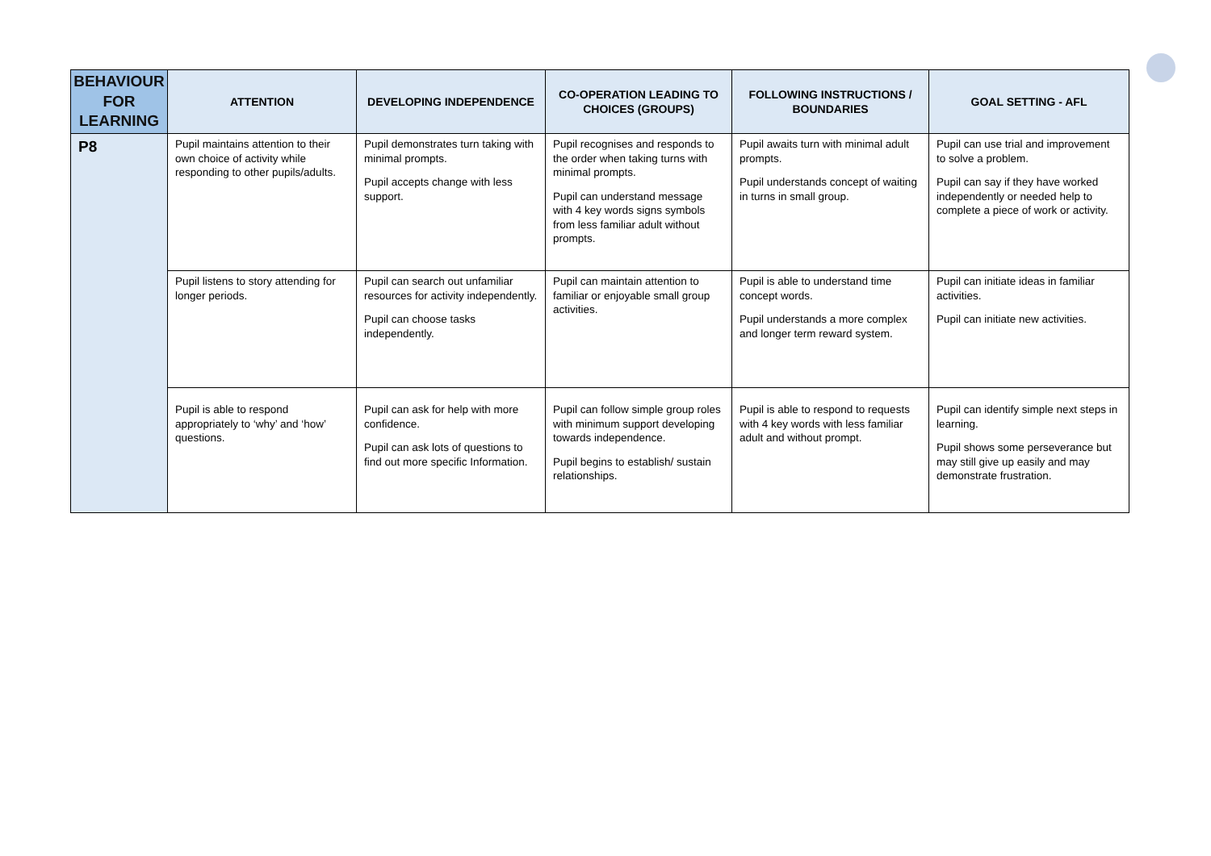| BEHAVIOUR FOR LEARNING | ATTENTION | DEVELOPING INDEPENDENCE | CO-OPERATION LEADING TO CHOICES (GROUPS) | FOLLOWING INSTRUCTIONS / BOUNDARIES | GOAL SETTING - AFL |
| --- | --- | --- | --- | --- | --- |
| P8 | Pupil maintains attention to their own choice of activity while responding to other pupils/adults. | Pupil demonstrates turn taking with minimal prompts. Pupil accepts change with less support. | Pupil recognises and responds to the order when taking turns with minimal prompts. Pupil can understand message with 4 key words signs symbols from less familiar adult without prompts. | Pupil awaits turn with minimal adult prompts. Pupil understands concept of waiting in turns in small group. | Pupil can use trial and improvement to solve a problem. Pupil can say if they have worked independently or needed help to complete a piece of work or activity. |
| | Pupil listens to story attending for longer periods. | Pupil can search out unfamiliar resources for activity independently. Pupil can choose tasks independently. | Pupil can maintain attention to familiar or enjoyable small group activities. | Pupil is able to understand time concept words. Pupil understands a more complex and longer term reward system. | Pupil can initiate ideas in familiar activities. Pupil can initiate new activities. |
| | Pupil is able to respond appropriately to ‘why’ and ‘how’ questions. | Pupil can ask for help with more confidence. Pupil can ask lots of questions to find out more specific Information. | Pupil can follow simple group roles with minimum support developing towards independence. Pupil begins to establish/ sustain relationships. | Pupil is able to respond to requests with 4 key words with less familiar adult and without prompt. | Pupil can identify simple next steps in learning. Pupil shows some perseverance but may still give up easily and may demonstrate frustration. |